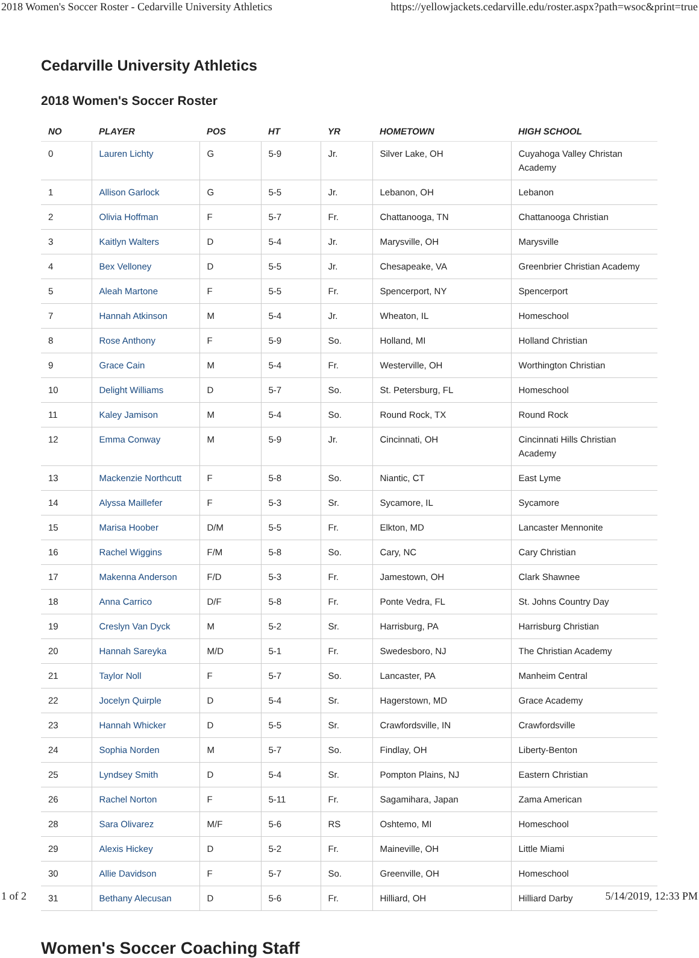2018 Women's Soccer Roster - Cedarville University Athletics https://yellowjackets.cedarville.edu/roster.aspx?path=wsoc&print=true
Cedarville University Athletics
2018 Women's Soccer Roster
| NO | PLAYER | POS | HT | YR | HOMETOWN | HIGH SCHOOL |
| --- | --- | --- | --- | --- | --- | --- |
| 0 | Lauren Lichty | G | 5-9 | Jr. | Silver Lake, OH | Cuyahoga Valley Christan Academy |
| 1 | Allison Garlock | G | 5-5 | Jr. | Lebanon, OH | Lebanon |
| 2 | Olivia Hoffman | F | 5-7 | Fr. | Chattanooga, TN | Chattanooga Christian |
| 3 | Kaitlyn Walters | D | 5-4 | Jr. | Marysville, OH | Marysville |
| 4 | Bex Velloney | D | 5-5 | Jr. | Chesapeake, VA | Greenbrier Christian Academy |
| 5 | Aleah Martone | F | 5-5 | Fr. | Spencerport, NY | Spencerport |
| 7 | Hannah Atkinson | M | 5-4 | Jr. | Wheaton, IL | Homeschool |
| 8 | Rose Anthony | F | 5-9 | So. | Holland, MI | Holland Christian |
| 9 | Grace Cain | M | 5-4 | Fr. | Westerville, OH | Worthington Christian |
| 10 | Delight Williams | D | 5-7 | So. | St. Petersburg, FL | Homeschool |
| 11 | Kaley Jamison | M | 5-4 | So. | Round Rock, TX | Round Rock |
| 12 | Emma Conway | M | 5-9 | Jr. | Cincinnati, OH | Cincinnati Hills Christian Academy |
| 13 | Mackenzie Northcutt | F | 5-8 | So. | Niantic, CT | East Lyme |
| 14 | Alyssa Maillefer | F | 5-3 | Sr. | Sycamore, IL | Sycamore |
| 15 | Marisa Hoober | D/M | 5-5 | Fr. | Elkton, MD | Lancaster Mennonite |
| 16 | Rachel Wiggins | F/M | 5-8 | So. | Cary, NC | Cary Christian |
| 17 | Makenna Anderson | F/D | 5-3 | Fr. | Jamestown, OH | Clark Shawnee |
| 18 | Anna Carrico | D/F | 5-8 | Fr. | Ponte Vedra, FL | St. Johns Country Day |
| 19 | Creslyn Van Dyck | M | 5-2 | Sr. | Harrisburg, PA | Harrisburg Christian |
| 20 | Hannah Sareyka | M/D | 5-1 | Fr. | Swedesboro, NJ | The Christian Academy |
| 21 | Taylor Noll | F | 5-7 | So. | Lancaster, PA | Manheim Central |
| 22 | Jocelyn Quirple | D | 5-4 | Sr. | Hagerstown, MD | Grace Academy |
| 23 | Hannah Whicker | D | 5-5 | Sr. | Crawfordsville, IN | Crawfordsville |
| 24 | Sophia Norden | M | 5-7 | So. | Findlay, OH | Liberty-Benton |
| 25 | Lyndsey Smith | D | 5-4 | Sr. | Pompton Plains, NJ | Eastern Christian |
| 26 | Rachel Norton | F | 5-11 | Fr. | Sagamihara, Japan | Zama American |
| 28 | Sara Olivarez | M/F | 5-6 | RS | Oshtemo, MI | Homeschool |
| 29 | Alexis Hickey | D | 5-2 | Fr. | Maineville, OH | Little Miami |
| 30 | Allie Davidson | F | 5-7 | So. | Greenville, OH | Homeschool |
| 31 | Bethany Alecusan | D | 5-6 | Fr. | Hilliard, OH | Hilliard Darby |
Women's Soccer Coaching Staff
1 of 2 5/14/2019, 12:33 PM